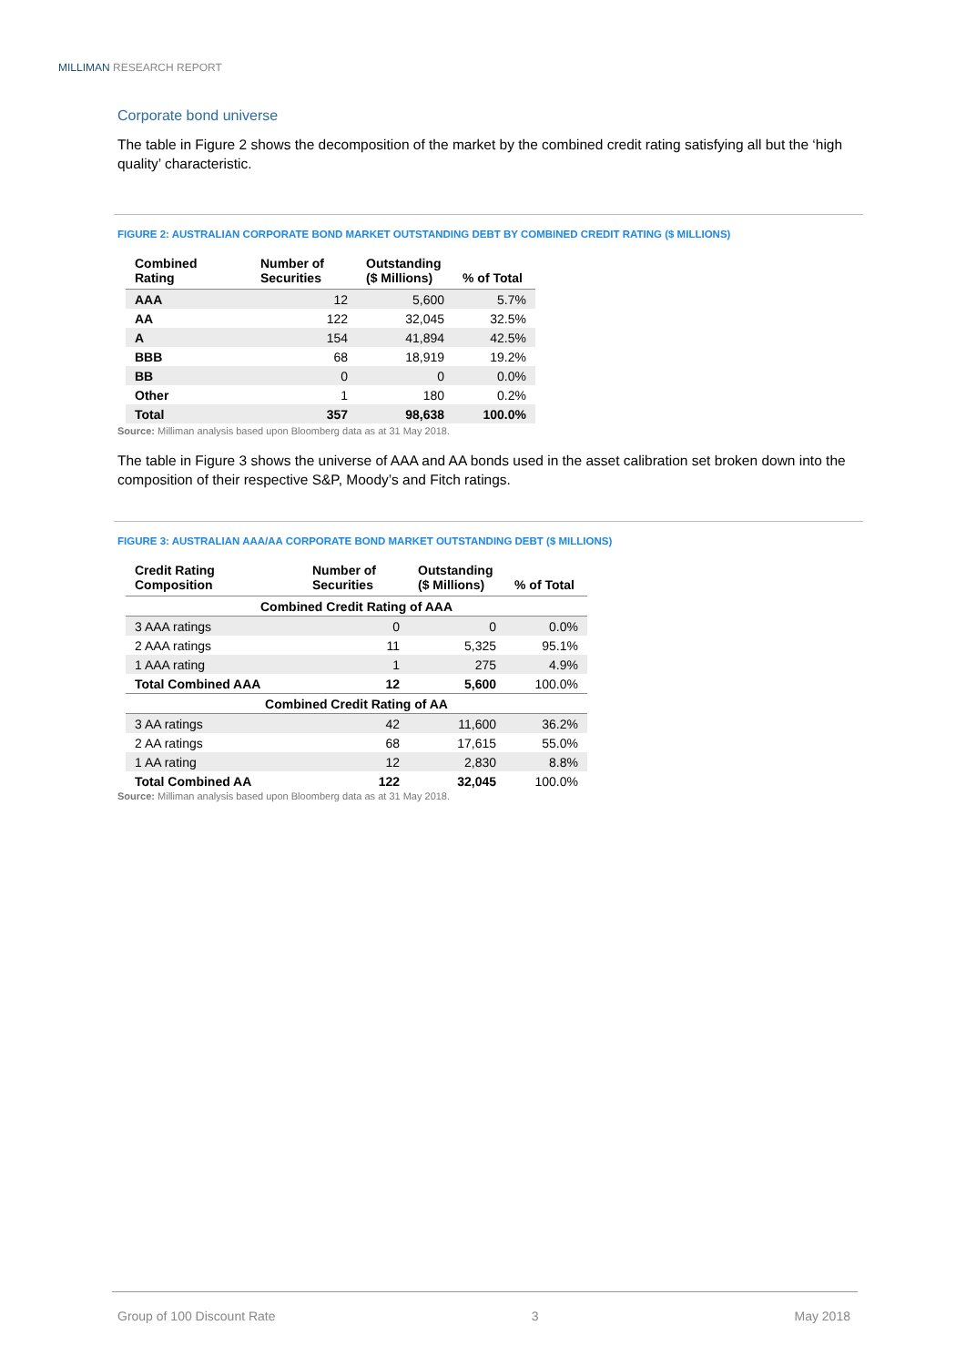MILLIMAN RESEARCH REPORT
Corporate bond universe
The table in Figure 2 shows the decomposition of the market by the combined credit rating satisfying all but the ‘high quality’ characteristic.
FIGURE 2: AUSTRALIAN CORPORATE BOND MARKET OUTSTANDING DEBT BY COMBINED CREDIT RATING ($ MILLIONS)
| Combined Rating | Number of Securities | Outstanding ($ Millions) | % of Total |
| --- | --- | --- | --- |
| AAA | 12 | 5,600 | 5.7% |
| AA | 122 | 32,045 | 32.5% |
| A | 154 | 41,894 | 42.5% |
| BBB | 68 | 18,919 | 19.2% |
| BB | 0 | 0 | 0.0% |
| Other | 1 | 180 | 0.2% |
| Total | 357 | 98,638 | 100.0% |
Source: Milliman analysis based upon Bloomberg data as at 31 May 2018.
The table in Figure 3 shows the universe of AAA and AA bonds used in the asset calibration set broken down into the composition of their respective S&P, Moody’s and Fitch ratings.
FIGURE 3: AUSTRALIAN AAA/AA CORPORATE BOND MARKET OUTSTANDING DEBT ($ MILLIONS)
| Credit Rating Composition | Number of Securities | Outstanding ($ Millions) | % of Total |
| --- | --- | --- | --- |
| Combined Credit Rating of AAA | | | |
| 3 AAA ratings | 0 | 0 | 0.0% |
| 2 AAA ratings | 11 | 5,325 | 95.1% |
| 1 AAA rating | 1 | 275 | 4.9% |
| Total Combined AAA | 12 | 5,600 | 100.0% |
| Combined Credit Rating of AA | | | |
| 3 AA ratings | 42 | 11,600 | 36.2% |
| 2 AA ratings | 68 | 17,615 | 55.0% |
| 1 AA rating | 12 | 2,830 | 8.8% |
| Total Combined AA | 122 | 32,045 | 100.0% |
Source: Milliman analysis based upon Bloomberg data as at 31 May 2018.
Group of 100 Discount Rate 3 May 2018